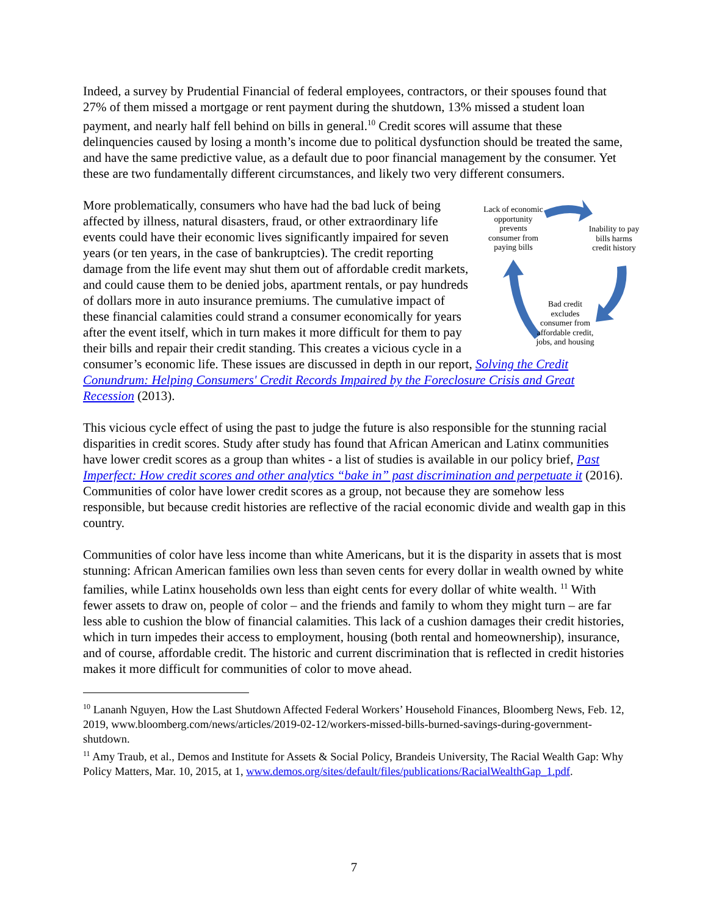Indeed, a survey by Prudential Financial of federal employees, contractors, or their spouses found that 27% of them missed a mortgage or rent payment during the shutdown, 13% missed a student loan payment, and nearly half fell behind on bills in general.<sup>10</sup> Credit scores will assume that these delinquencies caused by losing a month’s income due to political dysfunction should be treated the same, and have the same predictive value, as a default due to poor financial management by the consumer. Yet these are two fundamentally different circumstances, and likely two very different consumers.
Lack of economic opportunity prevents consumer from paying bills
Inability to pay bills harms credit history
Bad credit excludes consumer from affordable credit, jobs, and housing More problematically, consumers who have had the bad luck of being affected by illness, natural disasters, fraud, or other extraordinary life events could have their economic lives significantly impaired for seven years (or ten years, in the case of bankruptcies). The credit reporting damage from the life event may shut them out of affordable credit markets, and could cause them to be denied jobs, apartment rentals, or pay hundreds of dollars more in auto insurance premiums. The cumulative impact of these financial calamities could strand a consumer economically for years after the event itself, which in turn makes it more difficult for them to pay their bills and repair their credit standing. This creates a vicious cycle in a consumer’s economic life. These issues are discussed in depth in our report, Solving the Credit Conundrum: Helping Consumers' Credit Records Impaired by the Foreclosure Crisis and Great Recession (2013).
This vicious cycle effect of using the past to judge the future is also responsible for the stunning racial disparities in credit scores. Study after study has found that African American and Latinx communities have lower credit scores as a group than whites - a list of studies is available in our policy brief, Past Imperfect: How credit scores and other analytics “bake in” past discrimination and perpetuate it (2016). Communities of color have lower credit scores as a group, not because they are somehow less responsible, but because credit histories are reflective of the racial economic divide and wealth gap in this country.
Communities of color have less income than white Americans, but it is the disparity in assets that is most stunning: African American families own less than seven cents for every dollar in wealth owned by white families, while Latinx households own less than eight cents for every dollar of white wealth. <sup>11</sup> With fewer assets to draw on, people of color – and the friends and family to whom they might turn – are far less able to cushion the blow of financial calamities. This lack of a cushion damages their credit histories, which in turn impedes their access to employment, housing (both rental and homeownership), insurance, and of course, affordable credit. The historic and current discrimination that is reflected in credit histories makes it more difficult for communities of color to move ahead.
<sup>10</sup> Lananh Nguyen, How the Last Shutdown Affected Federal Workers’ Household Finances, Bloomberg News, Feb. 12, 2019, www.bloomberg.com/news/articles/2019-02-12/workers-missed-bills-burned-savings-during-government-shutdown.
<sup>11</sup> Amy Traub, et al., Demos and Institute for Assets & Social Policy, Brandeis University, The Racial Wealth Gap: Why Policy Matters, Mar. 10, 2015, at 1, www.demos.org/sites/default/files/publications/RacialWealthGap_1.pdf.
7